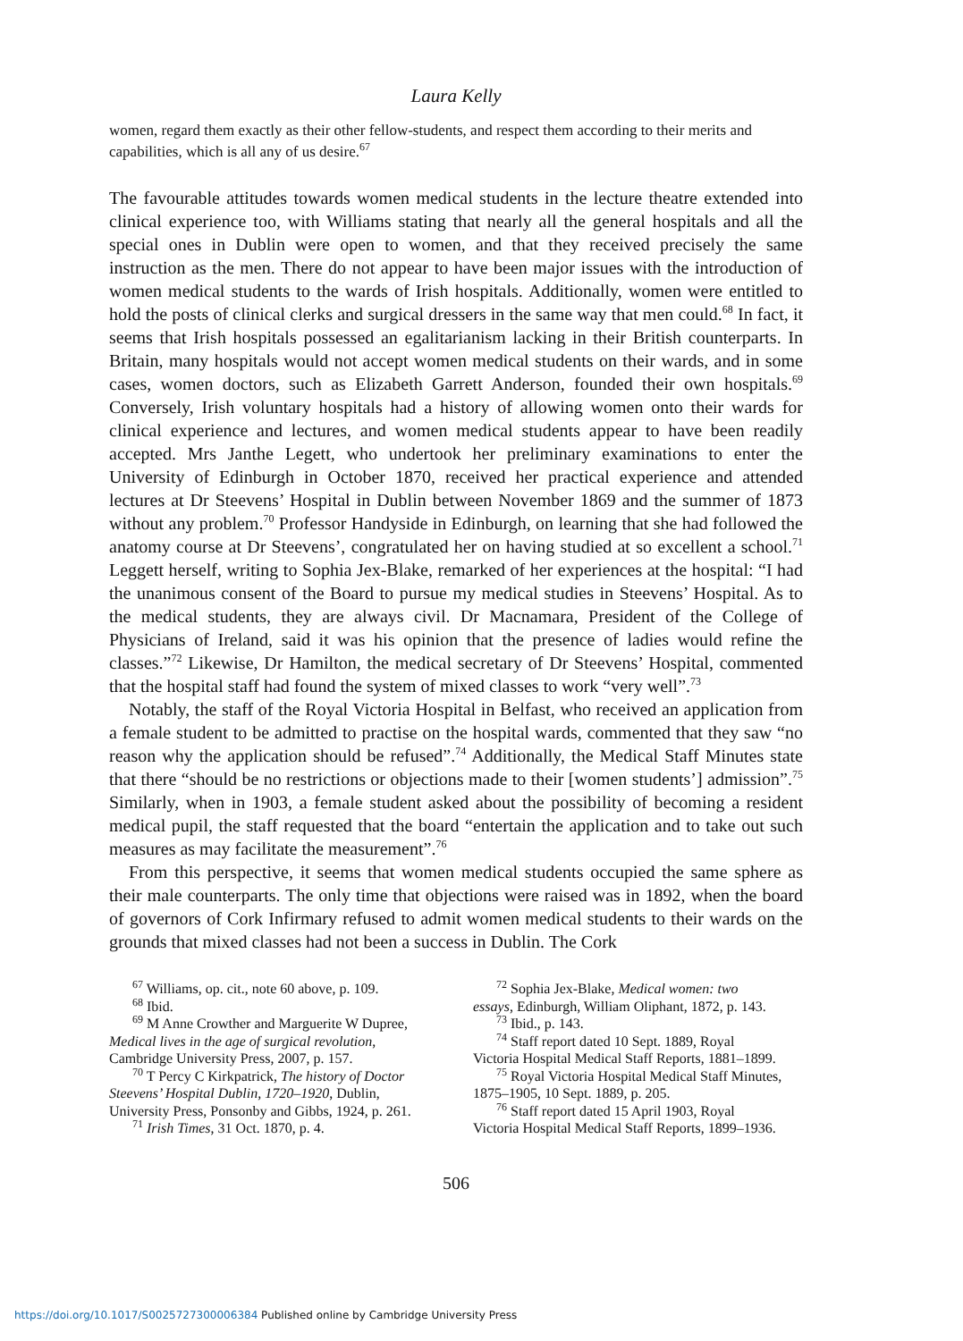Laura Kelly
women, regard them exactly as their other fellow-students, and respect them according to their merits and capabilities, which is all any of us desire.<sup>67</sup>
The favourable attitudes towards women medical students in the lecture theatre extended into clinical experience too, with Williams stating that nearly all the general hospitals and all the special ones in Dublin were open to women, and that they received precisely the same instruction as the men. There do not appear to have been major issues with the introduction of women medical students to the wards of Irish hospitals. Additionally, women were entitled to hold the posts of clinical clerks and surgical dressers in the same way that men could.<sup>68</sup> In fact, it seems that Irish hospitals possessed an egalitarianism lacking in their British counterparts. In Britain, many hospitals would not accept women medical students on their wards, and in some cases, women doctors, such as Elizabeth Garrett Anderson, founded their own hospitals.<sup>69</sup> Conversely, Irish voluntary hospitals had a history of allowing women onto their wards for clinical experience and lectures, and women medical students appear to have been readily accepted. Mrs Janthe Legett, who undertook her preliminary examinations to enter the University of Edinburgh in October 1870, received her practical experience and attended lectures at Dr Steevens’ Hospital in Dublin between November 1869 and the summer of 1873 without any problem.<sup>70</sup> Professor Handyside in Edinburgh, on learning that she had followed the anatomy course at Dr Steevens’, congratulated her on having studied at so excellent a school.<sup>71</sup> Leggett herself, writing to Sophia Jex-Blake, remarked of her experiences at the hospital: “I had the unanimous consent of the Board to pursue my medical studies in Steevens’ Hospital. As to the medical students, they are always civil. Dr Macnamara, President of the College of Physicians of Ireland, said it was his opinion that the presence of ladies would refine the classes.”<sup>72</sup> Likewise, Dr Hamilton, the medical secretary of Dr Steevens’ Hospital, commented that the hospital staff had found the system of mixed classes to work “very well”.<sup>73</sup>
Notably, the staff of the Royal Victoria Hospital in Belfast, who received an application from a female student to be admitted to practise on the hospital wards, commented that they saw “no reason why the application should be refused”.<sup>74</sup> Additionally, the Medical Staff Minutes state that there “should be no restrictions or objections made to their [women students’] admission”.<sup>75</sup> Similarly, when in 1903, a female student asked about the possibility of becoming a resident medical pupil, the staff requested that the board “entertain the application and to take out such measures as may facilitate the measurement”.<sup>76</sup>
From this perspective, it seems that women medical students occupied the same sphere as their male counterparts. The only time that objections were raised was in 1892, when the board of governors of Cork Infirmary refused to admit women medical students to their wards on the grounds that mixed classes had not been a success in Dublin. The Cork
<sup>67</sup> Williams, op. cit., note 60 above, p. 109.
<sup>68</sup> Ibid.
<sup>69</sup> M Anne Crowther and Marguerite W Dupree,
Medical lives in the age of surgical revolution, Cambridge University Press, 2007, p. 157.
<sup>70</sup> T Percy C Kirkpatrick, The history of Doctor
Steevens’ Hospital Dublin, 1720–1920, Dublin, University Press, Ponsonby and Gibbs, 1924, p. 261.
<sup>71</sup> Irish Times, 31 Oct. 1870, p. 4.
<sup>72</sup> Sophia Jex-Blake, Medical women: two
essays, Edinburgh, William Oliphant, 1872, p. 143.
<sup>73</sup> Ibid., p. 143.
<sup>74</sup> Staff report dated 10 Sept. 1889, Royal
Victoria Hospital Medical Staff Reports, 1881–1899.
<sup>75</sup> Royal Victoria Hospital Medical Staff Minutes,
1875–1905, 10 Sept. 1889, p. 205.
<sup>76</sup> Staff report dated 15 April 1903, Royal
Victoria Hospital Medical Staff Reports, 1899–1936.
506
https://doi.org/10.1017/S0025727300006384 Published online by Cambridge University Press